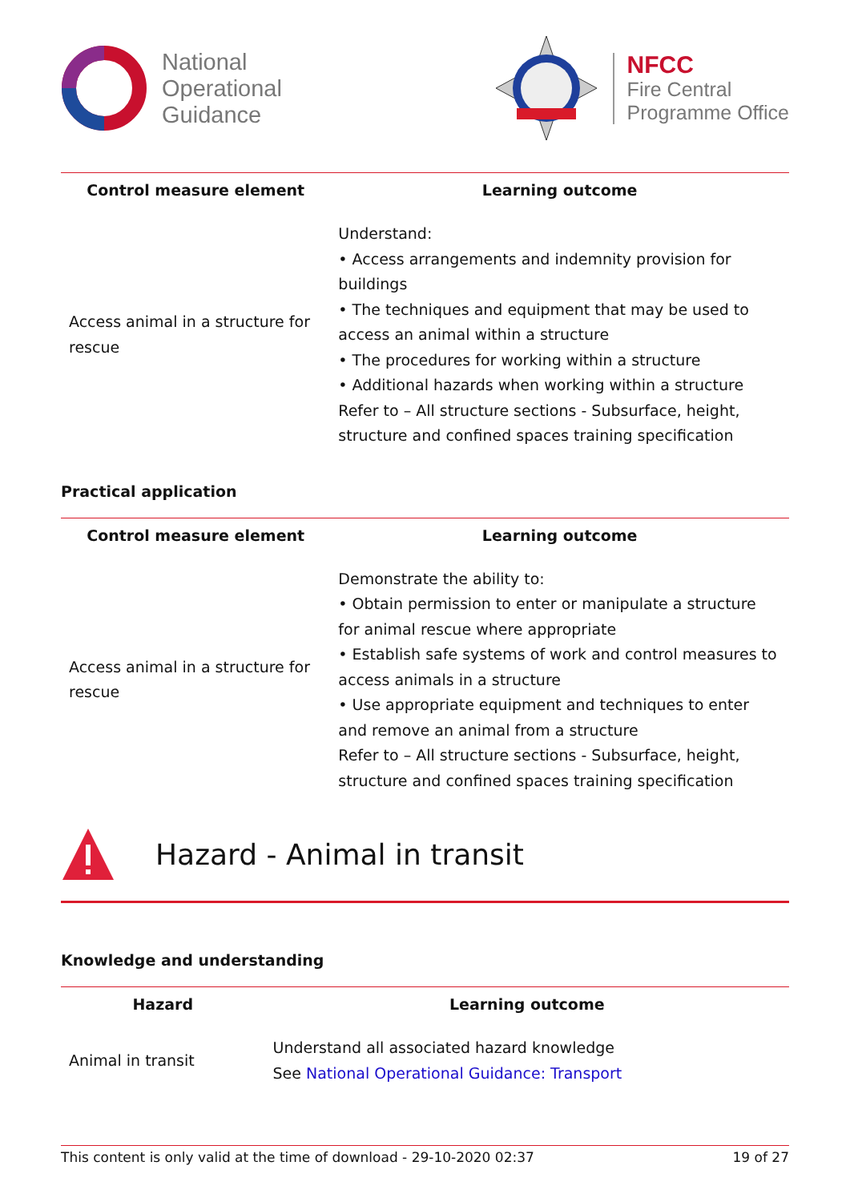National
Operational
Guidance
NFCC
Fire Central
Programme Office
| Control measure element | Learning outcome |
| --- | --- |
| Access animal in a structure for rescue | Understand: • Access arrangements and indemnity provision for buildings • The techniques and equipment that may be used to access an animal within a structure • The procedures for working within a structure • Additional hazards when working within a structure Refer to – All structure sections - Subsurface, height, structure and confined spaces training specification |
Practical application
| Control measure element | Learning outcome |
| --- | --- |
| Access animal in a structure for rescue | Demonstrate the ability to: • Obtain permission to enter or manipulate a structure for animal rescue where appropriate • Establish safe systems of work and control measures to access animals in a structure • Use appropriate equipment and techniques to enter and remove an animal from a structure Refer to – All structure sections - Subsurface, height, structure and confined spaces training specification |
Hazard - Animal in transit
Knowledge and understanding
| Hazard | Learning outcome |
| --- | --- |
| Animal in transit | Understand all associated hazard knowledge See National Operational Guidance: Transport |
This content is only valid at the time of download - 29-10-2020 02:37 19 of 27